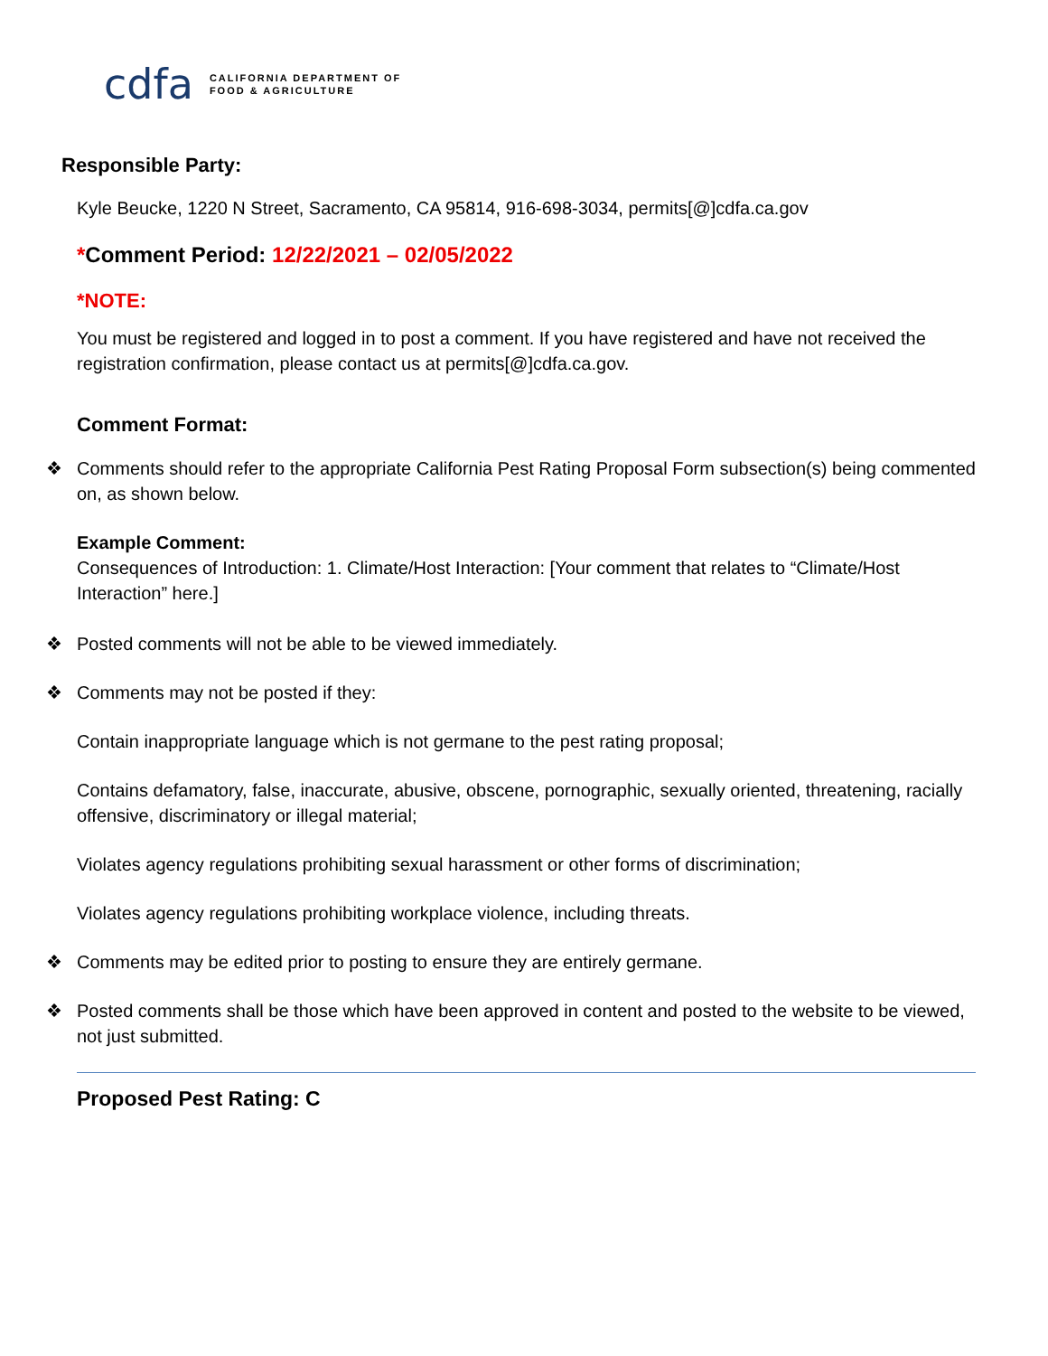cdfa CALIFORNIA DEPARTMENT OF
FOOD & AGRICULTURE
Responsible Party:
Kyle Beucke, 1220 N Street, Sacramento, CA 95814, 916-698-3034, permits[@]cdfa.ca.gov
*Comment Period: 12/22/2021 – 02/05/2022
*NOTE:
You must be registered and logged in to post a comment. If you have registered and have not received the registration confirmation, please contact us at permits[@]cdfa.ca.gov.
Comment Format:
❖ Comments should refer to the appropriate California Pest Rating Proposal Form subsection(s) being commented on, as shown below.
Example Comment:
Consequences of Introduction: 1. Climate/Host Interaction: [Your comment that relates to “Climate/Host Interaction” here.]
❖ Posted comments will not be able to be viewed immediately.
❖ Comments may not be posted if they:
Contain inappropriate language which is not germane to the pest rating proposal;
Contains defamatory, false, inaccurate, abusive, obscene, pornographic, sexually oriented, threatening, racially offensive, discriminatory or illegal material;
Violates agency regulations prohibiting sexual harassment or other forms of discrimination;
Violates agency regulations prohibiting workplace violence, including threats.
❖ Comments may be edited prior to posting to ensure they are entirely germane.
❖ Posted comments shall be those which have been approved in content and posted to the website to be viewed, not just submitted.
Proposed Pest Rating: C